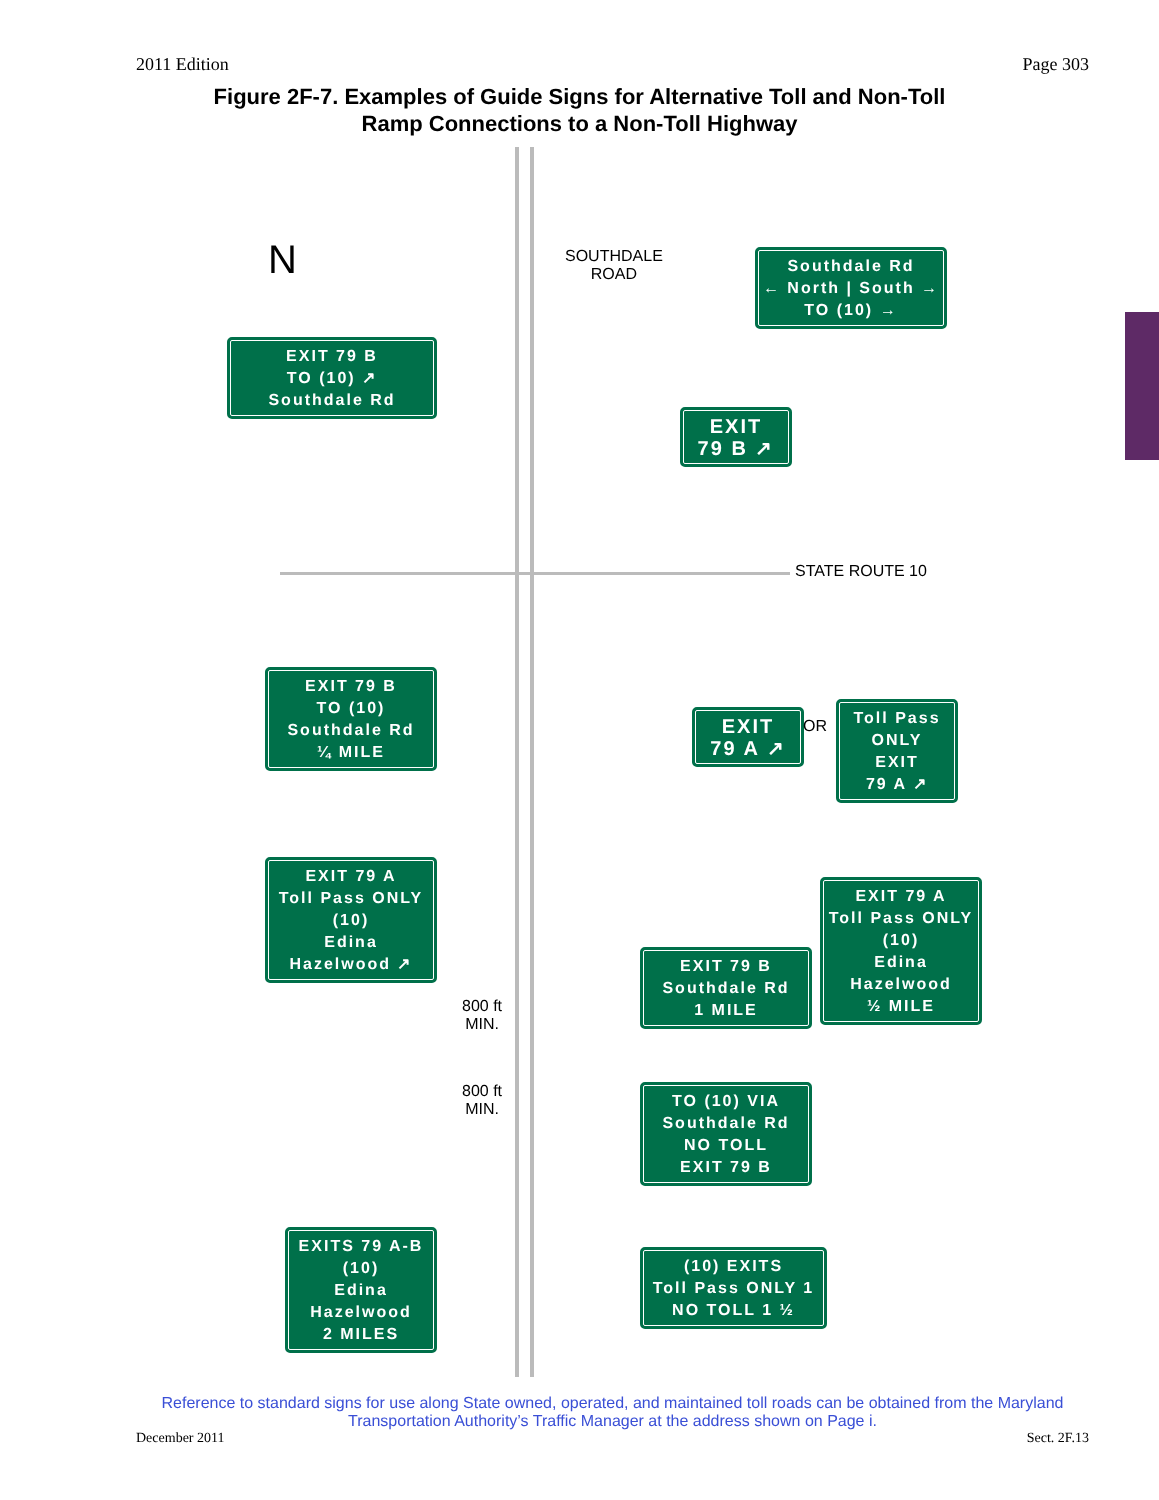2011 Edition Page 303
Figure 2F-7. Examples of Guide Signs for Alternative Toll and Non-Toll
Ramp Connections to a Non-Toll Highway
N
SOUTHDALE
ROAD
STATE ROUTE 10
Southdale Rd
← North | South →
TO (10) →
EXIT 79 B
TO (10) ↗
Southdale Rd
EXIT
79 B ↗
EXIT 79 B
TO (10)
Southdale Rd
¼ MILE
EXIT
79 A ↗
OR
Toll Pass ONLY
EXIT
79 A ↗
EXIT 79 A
Toll Pass ONLY
(10)
Edina
Hazelwood ↗
EXIT 79 B
Southdale Rd
1 MILE
EXIT 79 A
Toll Pass ONLY
(10)
Edina
Hazelwood
½ MILE
800 ft
MIN.
800 ft
MIN.
TO (10) VIA
Southdale Rd
NO TOLL
EXIT 79 B
EXITS 79 A-B
(10)
Edina
Hazelwood
2 MILES
(10) EXITS
Toll Pass ONLY 1
NO TOLL 1 ½
Reference to standard signs for use along State owned, operated, and maintained toll roads can be obtained from the Maryland Transportation Authority’s Traffic Manager at the address shown on Page i.
December 2011 Sect. 2F.13